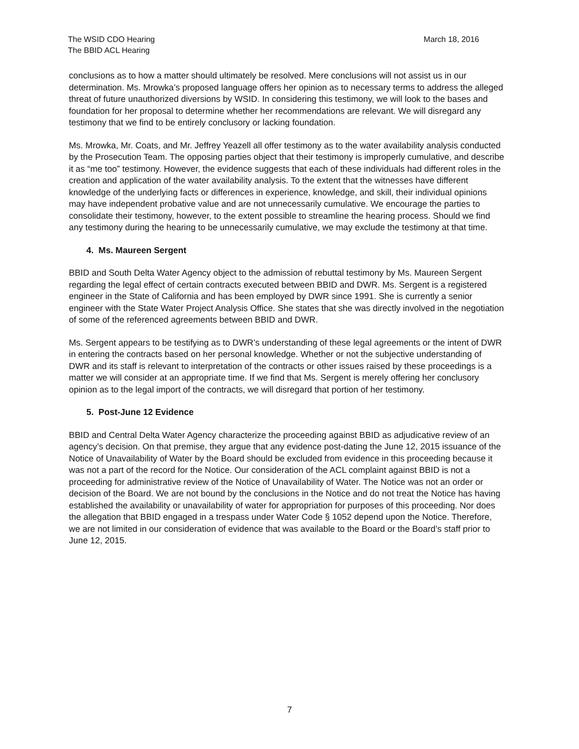The WSID CDO Hearing
The BBID ACL Hearing
March 18, 2016
conclusions as to how a matter should ultimately be resolved. Mere conclusions will not assist us in our determination. Ms. Mrowka’s proposed language offers her opinion as to necessary terms to address the alleged threat of future unauthorized diversions by WSID. In considering this testimony, we will look to the bases and foundation for her proposal to determine whether her recommendations are relevant. We will disregard any testimony that we find to be entirely conclusory or lacking foundation.
Ms. Mrowka, Mr. Coats, and Mr. Jeffrey Yeazell all offer testimony as to the water availability analysis conducted by the Prosecution Team. The opposing parties object that their testimony is improperly cumulative, and describe it as “me too” testimony. However, the evidence suggests that each of these individuals had different roles in the creation and application of the water availability analysis. To the extent that the witnesses have different knowledge of the underlying facts or differences in experience, knowledge, and skill, their individual opinions may have independent probative value and are not unnecessarily cumulative. We encourage the parties to consolidate their testimony, however, to the extent possible to streamline the hearing process. Should we find any testimony during the hearing to be unnecessarily cumulative, we may exclude the testimony at that time.
4. Ms. Maureen Sergent
BBID and South Delta Water Agency object to the admission of rebuttal testimony by Ms. Maureen Sergent regarding the legal effect of certain contracts executed between BBID and DWR. Ms. Sergent is a registered engineer in the State of California and has been employed by DWR since 1991. She is currently a senior engineer with the State Water Project Analysis Office. She states that she was directly involved in the negotiation of some of the referenced agreements between BBID and DWR.
Ms. Sergent appears to be testifying as to DWR’s understanding of these legal agreements or the intent of DWR in entering the contracts based on her personal knowledge. Whether or not the subjective understanding of DWR and its staff is relevant to interpretation of the contracts or other issues raised by these proceedings is a matter we will consider at an appropriate time. If we find that Ms. Sergent is merely offering her conclusory opinion as to the legal import of the contracts, we will disregard that portion of her testimony.
5. Post-June 12 Evidence
BBID and Central Delta Water Agency characterize the proceeding against BBID as adjudicative review of an agency’s decision. On that premise, they argue that any evidence post-dating the June 12, 2015 issuance of the Notice of Unavailability of Water by the Board should be excluded from evidence in this proceeding because it was not a part of the record for the Notice. Our consideration of the ACL complaint against BBID is not a proceeding for administrative review of the Notice of Unavailability of Water. The Notice was not an order or decision of the Board. We are not bound by the conclusions in the Notice and do not treat the Notice has having established the availability or unavailability of water for appropriation for purposes of this proceeding. Nor does the allegation that BBID engaged in a trespass under Water Code § 1052 depend upon the Notice. Therefore, we are not limited in our consideration of evidence that was available to the Board or the Board’s staff prior to June 12, 2015.
7